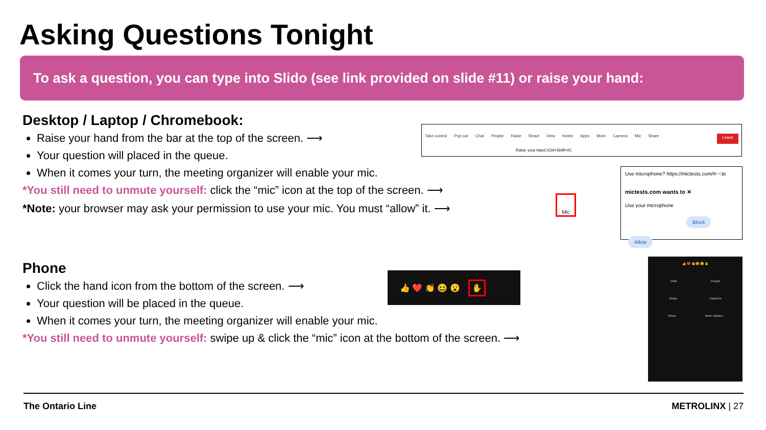Asking Questions Tonight
To ask a question, you can type into Slido (see link provided on slide #11) or raise your hand:
Desktop / Laptop / Chromebook:
Raise your hand from the bar at the top of the screen. ⟶
Your question will placed in the queue.
When it comes your turn, the meeting organizer will enable your mic.
*You still need to unmute yourself: click the “mic” icon at the top of the screen. ⟶
*Note: your browser may ask your permission to use your mic. You must “allow” it. ⟶
Take control Pop out Chat People Raise React View Notes Apps More Camera Mic Share Leave
Raise your hand (Ctrl+Shift+K)
Mic
Use microphone? https://mictests.com/#:~:te
mictests.com wants to ✕
Use your microphone
Block Allow
Phone
Click the hand icon from the bottom of the screen. ⟶
Your question will be placed in the queue.
When it comes your turn, the meeting organizer will enable your mic.
*You still need to unmute yourself: swipe up & click the “mic” icon at the bottom of the screen. ⟶
👍 ❤️ 👏 😆 😮 ✋
👍 ❤️ 👏 😆 😮 ✋
Chat People
Share Captions
Views More options
The Ontario Line METROLINX | 27